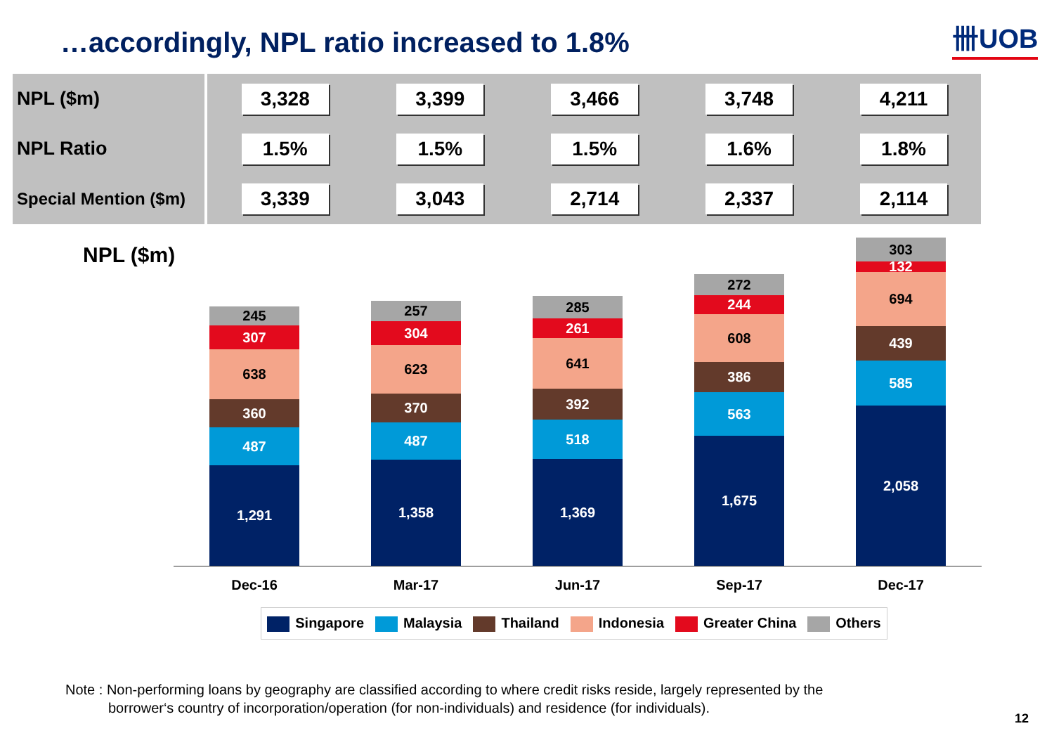…accordingly, NPL ratio increased to 1.8%
卌UOB
| NPL ($m) | 3,328 | 3,399 | 3,466 | 3,748 | 4,211 |
| NPL Ratio | 1.5% | 1.5% | 1.5% | 1.6% | 1.8% |
| Special Mention ($m) | 3,339 | 3,043 | 2,714 | 2,337 | 2,114 |
NPL ($m)
245
307
638
360
487
1,291
257
304
623
370
487
1,358
285
261
641
392
518
1,369
272
244
608
386
563
1,675
303
132
694
439
585
2,058
Dec-16 Mar-17 Jun-17 Sep-17 Dec-17
Singapore Malaysia Thailand Indonesia Greater China Others
Note : Non-performing loans by geography are classified according to where credit risks reside, largely represented by the
borrower‘s country of incorporation/operation (for non-individuals) and residence (for individuals).
12